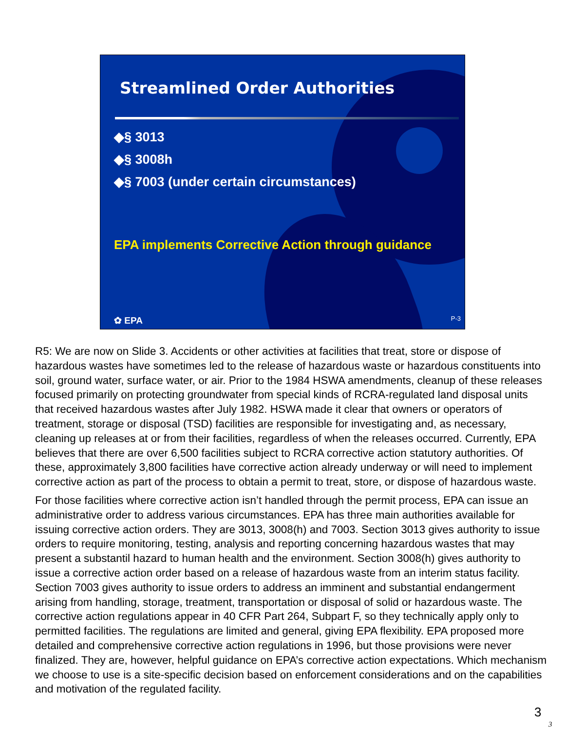Streamlined Order Authorities
◆§ 3013
◆§ 3008h
◆§ 7003 (under certain circumstances)
EPA implements Corrective Action through guidance
✿ EPA P-3
R5: We are now on Slide 3. Accidents or other activities at facilities that treat, store or dispose of hazardous wastes have sometimes led to the release of hazardous waste or hazardous constituents into soil, ground water, surface water, or air. Prior to the 1984 HSWA amendments, cleanup of these releases focused primarily on protecting groundwater from special kinds of RCRA-regulated land disposal units that received hazardous wastes after July 1982. HSWA made it clear that owners or operators of treatment, storage or disposal (TSD) facilities are responsible for investigating and, as necessary, cleaning up releases at or from their facilities, regardless of when the releases occurred. Currently, EPA believes that there are over 6,500 facilities subject to RCRA corrective action statutory authorities. Of these, approximately 3,800 facilities have corrective action already underway or will need to implement corrective action as part of the process to obtain a permit to treat, store, or dispose of hazardous waste.
For those facilities where corrective action isn’t handled through the permit process, EPA can issue an administrative order to address various circumstances. EPA has three main authorities available for issuing corrective action orders. They are 3013, 3008(h) and 7003. Section 3013 gives authority to issue orders to require monitoring, testing, analysis and reporting concerning hazardous wastes that may present a substantil hazard to human health and the environment. Section 3008(h) gives authority to issue a corrective action order based on a release of hazardous waste from an interim status facility. Section 7003 gives authority to issue orders to address an imminent and substantial endangerment arising from handling, storage, treatment, transportation or disposal of solid or hazardous waste. The corrective action regulations appear in 40 CFR Part 264, Subpart F, so they technically apply only to permitted facilities. The regulations are limited and general, giving EPA flexibility. EPA proposed more detailed and comprehensive corrective action regulations in 1996, but those provisions were never finalized. They are, however, helpful guidance on EPA’s corrective action expectations. Which mechanism we choose to use is a site-specific decision based on enforcement considerations and on the capabilities and motivation of the regulated facility.
3
3